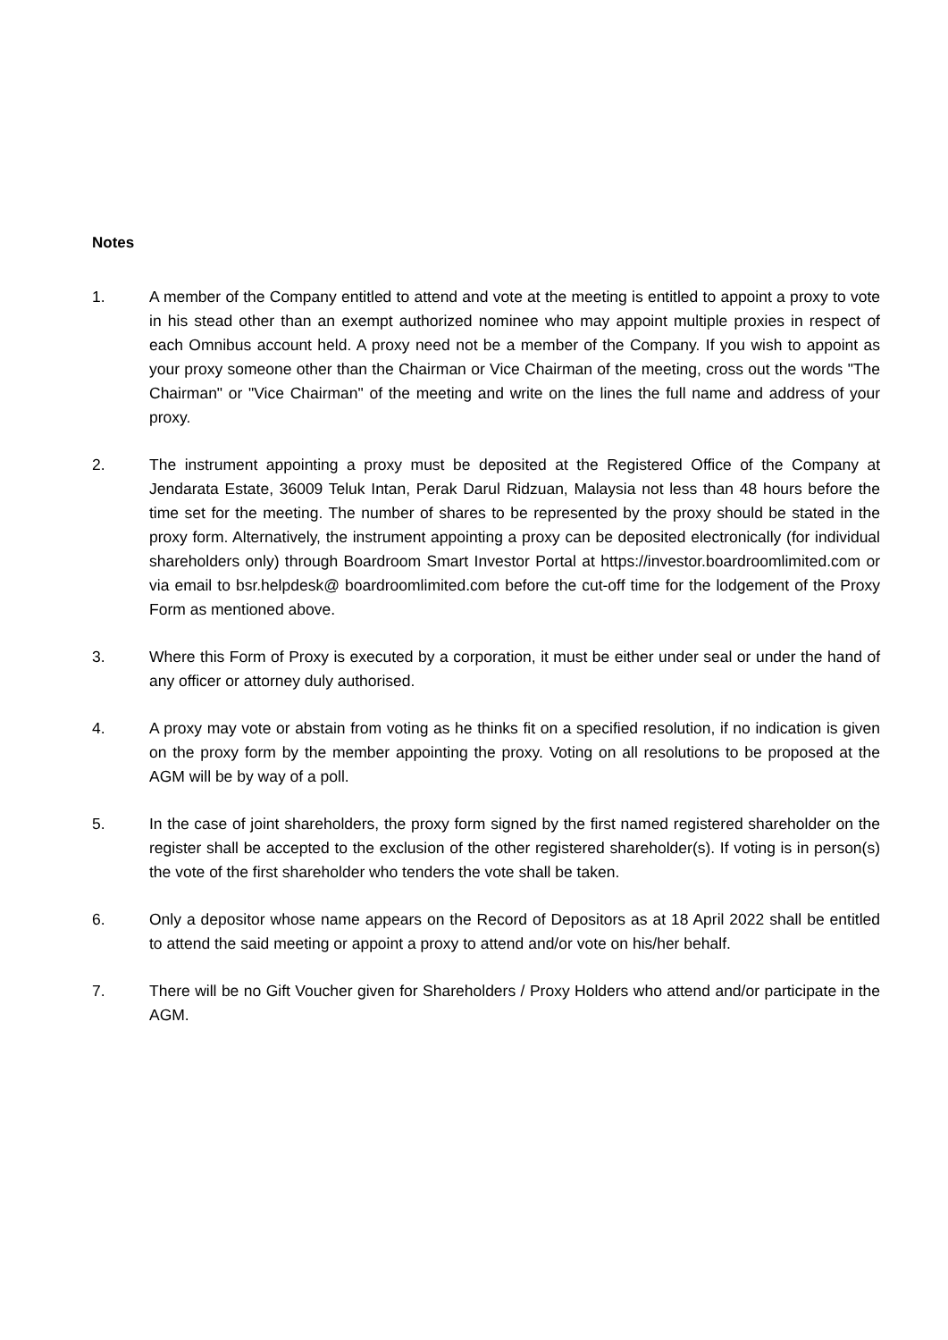Notes
1. A member of the Company entitled to attend and vote at the meeting is entitled to appoint a proxy to vote in his stead other than an exempt authorized nominee who may appoint multiple proxies in respect of each Omnibus account held. A proxy need not be a member of the Company. If you wish to appoint as your proxy someone other than the Chairman or Vice Chairman of the meeting, cross out the words "The Chairman" or "Vice Chairman" of the meeting and write on the lines the full name and address of your proxy.
2. The instrument appointing a proxy must be deposited at the Registered Office of the Company at Jendarata Estate, 36009 Teluk Intan, Perak Darul Ridzuan, Malaysia not less than 48 hours before the time set for the meeting. The number of shares to be represented by the proxy should be stated in the proxy form. Alternatively, the instrument appointing a proxy can be deposited electronically (for individual shareholders only) through Boardroom Smart Investor Portal at https://investor.boardroomlimited.com or via email to bsr.helpdesk@ boardroomlimited.com before the cut-off time for the lodgement of the Proxy Form as mentioned above.
3. Where this Form of Proxy is executed by a corporation, it must be either under seal or under the hand of any officer or attorney duly authorised.
4. A proxy may vote or abstain from voting as he thinks fit on a specified resolution, if no indication is given on the proxy form by the member appointing the proxy. Voting on all resolutions to be proposed at the AGM will be by way of a poll.
5. In the case of joint shareholders, the proxy form signed by the first named registered shareholder on the register shall be accepted to the exclusion of the other registered shareholder(s). If voting is in person(s) the vote of the first shareholder who tenders the vote shall be taken.
6. Only a depositor whose name appears on the Record of Depositors as at 18 April 2022 shall be entitled to attend the said meeting or appoint a proxy to attend and/or vote on his/her behalf.
7. There will be no Gift Voucher given for Shareholders / Proxy Holders who attend and/or participate in the AGM.